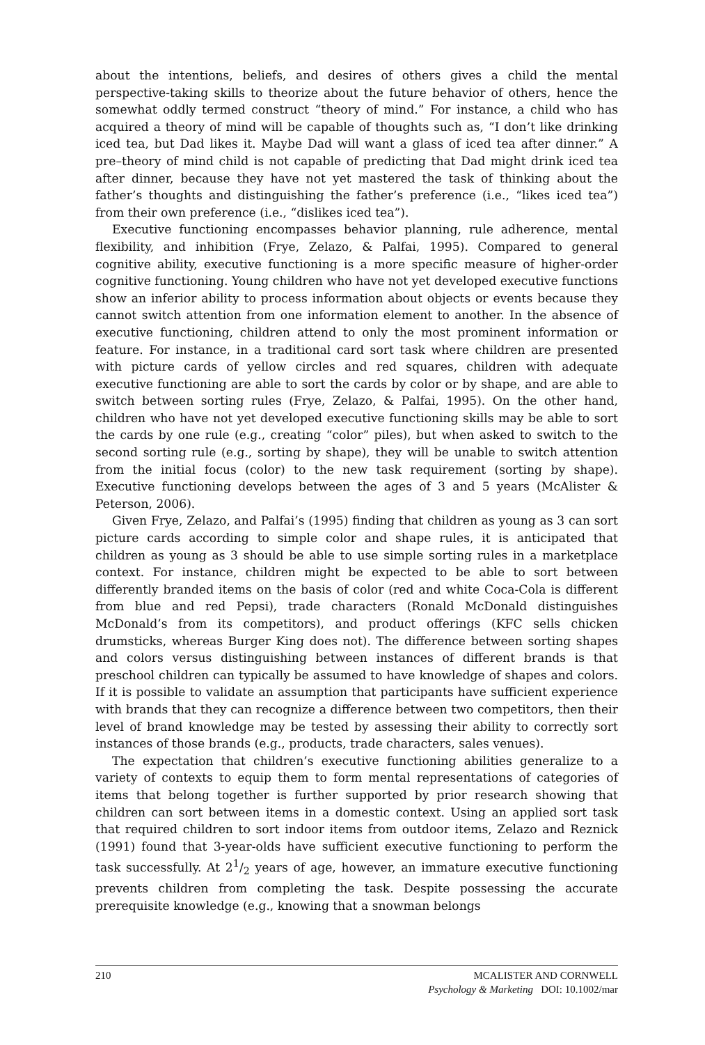about the intentions, beliefs, and desires of others gives a child the mental perspective-taking skills to theorize about the future behavior of others, hence the somewhat oddly termed construct “theory of mind.” For instance, a child who has acquired a theory of mind will be capable of thoughts such as, “I don’t like drinking iced tea, but Dad likes it. Maybe Dad will want a glass of iced tea after dinner.” A pre–theory of mind child is not capable of predicting that Dad might drink iced tea after dinner, because they have not yet mastered the task of thinking about the father’s thoughts and distinguishing the father’s preference (i.e., “likes iced tea”) from their own preference (i.e., “dislikes iced tea”).
Executive functioning encompasses behavior planning, rule adherence, mental flexibility, and inhibition (Frye, Zelazo, & Palfai, 1995). Compared to general cognitive ability, executive functioning is a more specific measure of higher-order cognitive functioning. Young children who have not yet developed executive functions show an inferior ability to process information about objects or events because they cannot switch attention from one information element to another. In the absence of executive functioning, children attend to only the most prominent information or feature. For instance, in a traditional card sort task where children are presented with picture cards of yellow circles and red squares, children with adequate executive functioning are able to sort the cards by color or by shape, and are able to switch between sorting rules (Frye, Zelazo, & Palfai, 1995). On the other hand, children who have not yet developed executive functioning skills may be able to sort the cards by one rule (e.g., creating “color” piles), but when asked to switch to the second sorting rule (e.g., sorting by shape), they will be unable to switch attention from the initial focus (color) to the new task requirement (sorting by shape). Executive functioning develops between the ages of 3 and 5 years (McAlister & Peterson, 2006).
Given Frye, Zelazo, and Palfai’s (1995) finding that children as young as 3 can sort picture cards according to simple color and shape rules, it is anticipated that children as young as 3 should be able to use simple sorting rules in a marketplace context. For instance, children might be expected to be able to sort between differently branded items on the basis of color (red and white Coca-Cola is different from blue and red Pepsi), trade characters (Ronald McDonald distinguishes McDonald’s from its competitors), and product offerings (KFC sells chicken drumsticks, whereas Burger King does not). The difference between sorting shapes and colors versus distinguishing between instances of different brands is that preschool children can typically be assumed to have knowledge of shapes and colors. If it is possible to validate an assumption that participants have sufficient experience with brands that they can recognize a difference between two competitors, then their level of brand knowledge may be tested by assessing their ability to correctly sort instances of those brands (e.g., products, trade characters, sales venues).
The expectation that children’s executive functioning abilities generalize to a variety of contexts to equip them to form mental representations of categories of items that belong together is further supported by prior research showing that children can sort between items in a domestic context. Using an applied sort task that required children to sort indoor items from outdoor items, Zelazo and Reznick (1991) found that 3-year-olds have sufficient executive functioning to perform the task successfully. At 21/2 years of age, however, an immature executive functioning prevents children from completing the task. Despite possessing the accurate prerequisite knowledge (e.g., knowing that a snowman belongs
210 MCALISTER AND CORNWELL
Psychology & Marketing DOI: 10.1002/mar